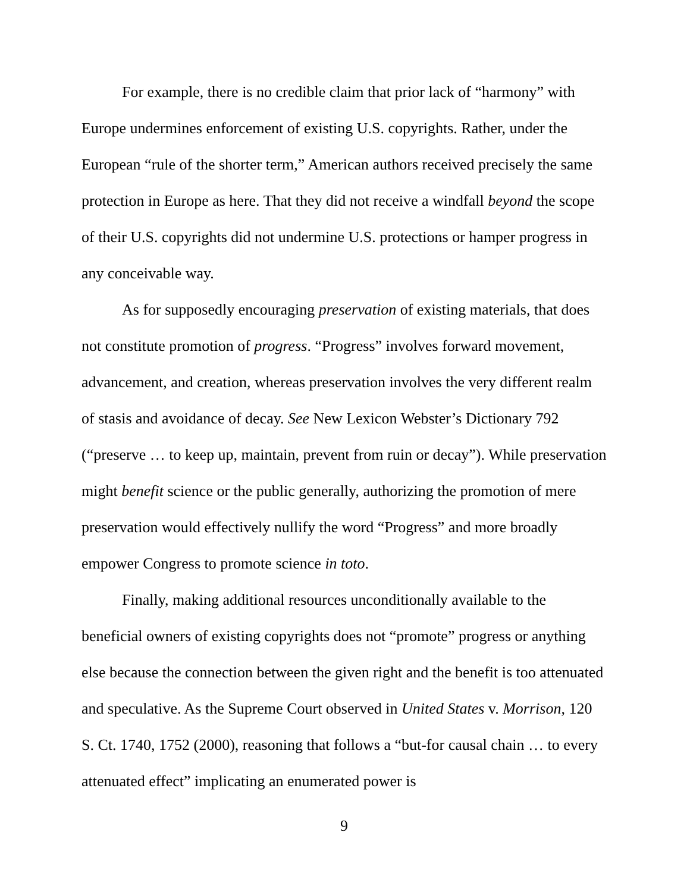For example, there is no credible claim that prior lack of “harmony” with Europe undermines enforcement of existing U.S. copyrights. Rather, under the European “rule of the shorter term,” American authors received precisely the same protection in Europe as here. That they did not receive a windfall beyond the scope of their U.S. copyrights did not undermine U.S. protections or hamper progress in any conceivable way.
As for supposedly encouraging preservation of existing materials, that does not constitute promotion of progress. “Progress” involves forward movement, advancement, and creation, whereas preservation involves the very different realm of stasis and avoidance of decay. See New Lexicon Webster’s Dictionary 792 (“preserve … to keep up, maintain, prevent from ruin or decay”). While preservation might benefit science or the public generally, authorizing the promotion of mere preservation would effectively nullify the word “Progress” and more broadly empower Congress to promote science in toto.
Finally, making additional resources unconditionally available to the beneficial owners of existing copyrights does not “promote” progress or anything else because the connection between the given right and the benefit is too attenuated and speculative. As the Supreme Court observed in United States v. Morrison, 120 S. Ct. 1740, 1752 (2000), reasoning that follows a “but-for causal chain … to every attenuated effect” implicating an enumerated power is
9